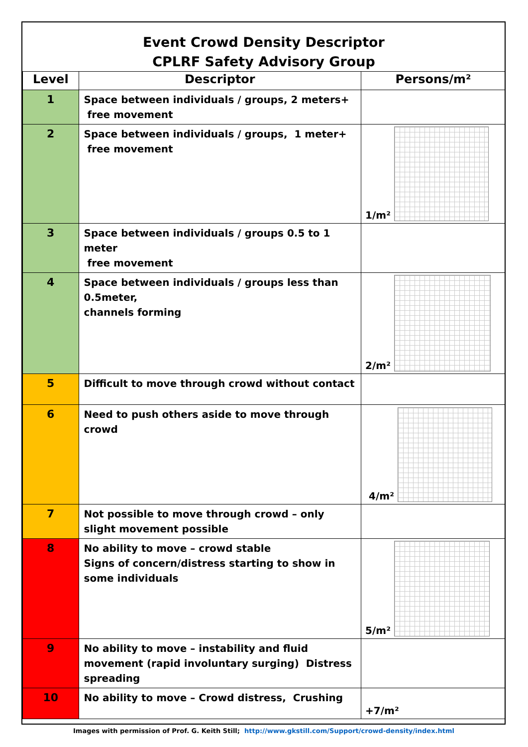Event Crowd Density Descriptor
CPLRF Safety Advisory Group
| Level | Descriptor | Persons/m² |
| --- | --- | --- |
| 1 | Space between individuals / groups, 2 meters+ free movement | |
| 2 | Space between individuals / groups, 1 meter+ free movement | 1/m² |
| 3 | Space between individuals / groups 0.5 to 1 meter free movement | |
| 4 | Space between individuals / groups less than 0.5meter, channels forming | 2/m² |
| 5 | Difficult to move through crowd without contact | |
| 6 | Need to push others aside to move through crowd | 4/m² |
| 7 | Not possible to move through crowd – only slight movement possible | |
| 8 | No ability to move – crowd stable Signs of concern/distress starting to show in some individuals | 5/m² |
| 9 | No ability to move – instability and fluid movement (rapid involuntary surging) Distress spreading | |
| 10 | No ability to move – Crowd distress, Crushing | +7/m² |
Images with permission of Prof. G. Keith Still; http://www.gkstill.com/Support/crowd-density/index.html